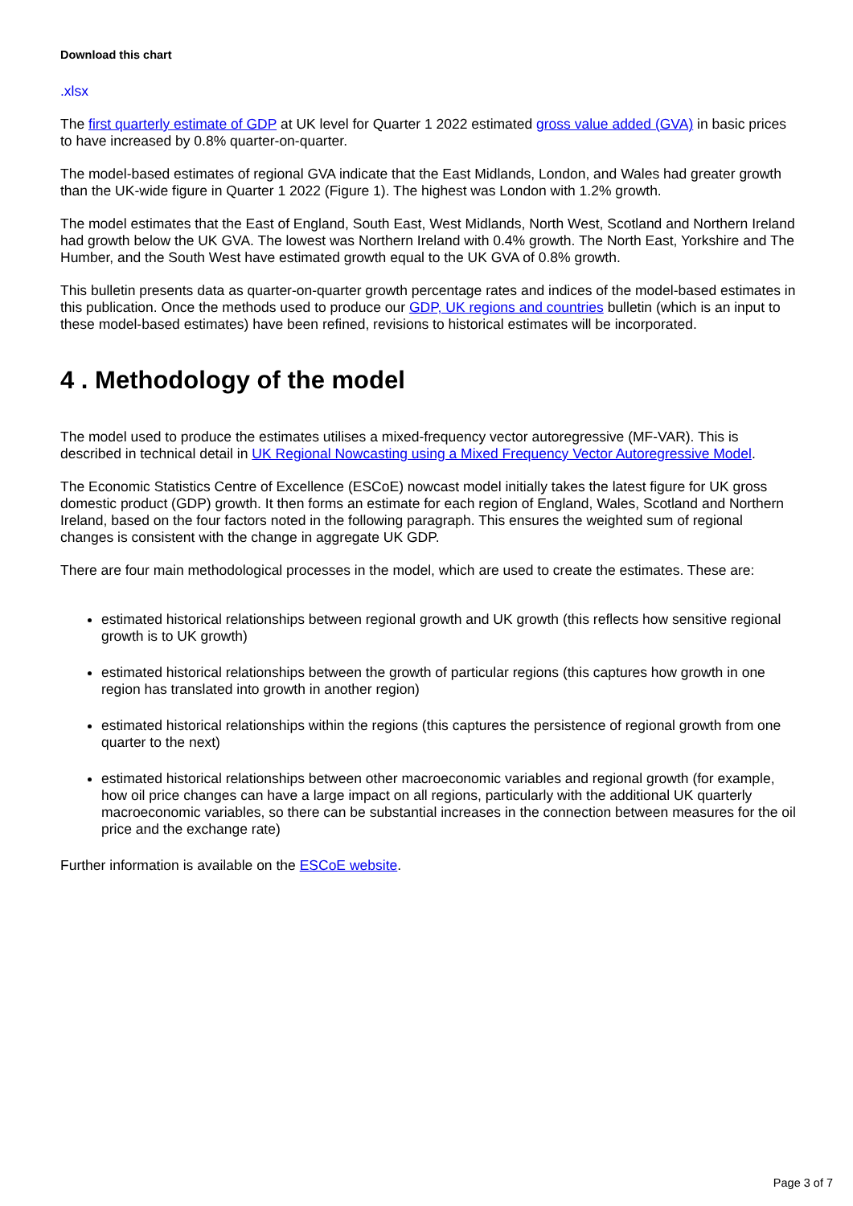Download this chart
.xlsx
The first quarterly estimate of GDP at UK level for Quarter 1 2022 estimated gross value added (GVA) in basic prices to have increased by 0.8% quarter-on-quarter.
The model-based estimates of regional GVA indicate that the East Midlands, London, and Wales had greater growth than the UK-wide figure in Quarter 1 2022 (Figure 1). The highest was London with 1.2% growth.
The model estimates that the East of England, South East, West Midlands, North West, Scotland and Northern Ireland had growth below the UK GVA. The lowest was Northern Ireland with 0.4% growth. The North East, Yorkshire and The Humber, and the South West have estimated growth equal to the UK GVA of 0.8% growth.
This bulletin presents data as quarter-on-quarter growth percentage rates and indices of the model-based estimates in this publication. Once the methods used to produce our GDP, UK regions and countries bulletin (which is an input to these model-based estimates) have been refined, revisions to historical estimates will be incorporated.
4 . Methodology of the model
The model used to produce the estimates utilises a mixed-frequency vector autoregressive (MF-VAR). This is described in technical detail in UK Regional Nowcasting using a Mixed Frequency Vector Autoregressive Model.
The Economic Statistics Centre of Excellence (ESCoE) nowcast model initially takes the latest figure for UK gross domestic product (GDP) growth. It then forms an estimate for each region of England, Wales, Scotland and Northern Ireland, based on the four factors noted in the following paragraph. This ensures the weighted sum of regional changes is consistent with the change in aggregate UK GDP.
There are four main methodological processes in the model, which are used to create the estimates. These are:
estimated historical relationships between regional growth and UK growth (this reflects how sensitive regional growth is to UK growth)
estimated historical relationships between the growth of particular regions (this captures how growth in one region has translated into growth in another region)
estimated historical relationships within the regions (this captures the persistence of regional growth from one quarter to the next)
estimated historical relationships between other macroeconomic variables and regional growth (for example, how oil price changes can have a large impact on all regions, particularly with the additional UK quarterly macroeconomic variables, so there can be substantial increases in the connection between measures for the oil price and the exchange rate)
Further information is available on the ESCoE website.
Page 3 of 7